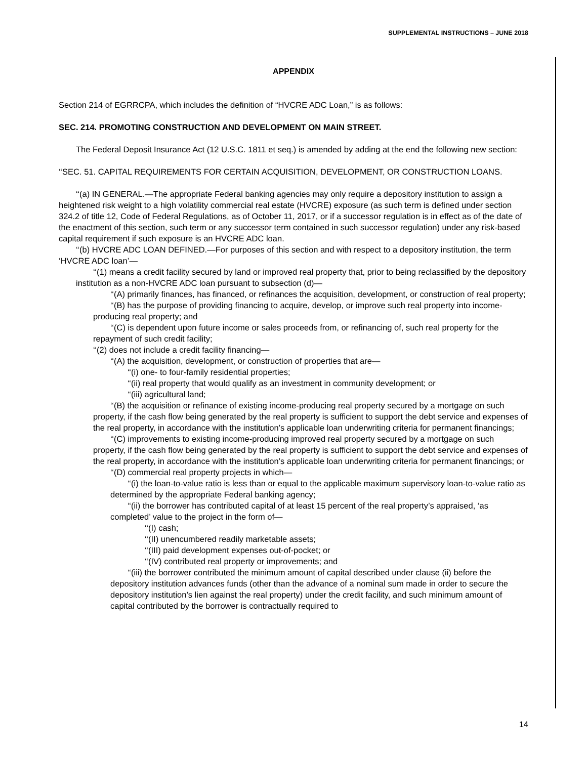SUPPLEMENTAL INSTRUCTIONS – JUNE 2018
APPENDIX
Section 214 of EGRRCPA, which includes the definition of “HVCRE ADC Loan,” is as follows:
SEC. 214. PROMOTING CONSTRUCTION AND DEVELOPMENT ON MAIN STREET.
The Federal Deposit Insurance Act (12 U.S.C. 1811 et seq.) is amended by adding at the end the following new section:
‘‘SEC. 51. CAPITAL REQUIREMENTS FOR CERTAIN ACQUISITION, DEVELOPMENT, OR CONSTRUCTION LOANS.
‘‘(a) IN GENERAL.—The appropriate Federal banking agencies may only require a depository institution to assign a heightened risk weight to a high volatility commercial real estate (HVCRE) exposure (as such term is defined under section 324.2 of title 12, Code of Federal Regulations, as of October 11, 2017, or if a successor regulation is in effect as of the date of the enactment of this section, such term or any successor term contained in such successor regulation) under any risk-based capital requirement if such exposure is an HVCRE ADC loan.
‘‘(b) HVCRE ADC LOAN DEFINED.—For purposes of this section and with respect to a depository institution, the term ‘HVCRE ADC loan’—
‘‘(1) means a credit facility secured by land or improved real property that, prior to being reclassified by the depository institution as a non-HVCRE ADC loan pursuant to subsection (d)—
‘‘(A) primarily finances, has financed, or refinances the acquisition, development, or construction of real property;
‘‘(B) has the purpose of providing financing to acquire, develop, or improve such real property into income-producing real property; and
‘‘(C) is dependent upon future income or sales proceeds from, or refinancing of, such real property for the repayment of such credit facility;
‘‘(2) does not include a credit facility financing—
‘‘(A) the acquisition, development, or construction of properties that are—
‘‘(i) one- to four-family residential properties;
‘‘(ii) real property that would qualify as an investment in community development; or
‘‘(iii) agricultural land;
‘‘(B) the acquisition or refinance of existing income-producing real property secured by a mortgage on such property, if the cash flow being generated by the real property is sufficient to support the debt service and expenses of the real property, in accordance with the institution’s applicable loan underwriting criteria for permanent financings;
‘‘(C) improvements to existing income-producing improved real property secured by a mortgage on such property, if the cash flow being generated by the real property is sufficient to support the debt service and expenses of the real property, in accordance with the institution’s applicable loan underwriting criteria for permanent financings; or
‘‘(D) commercial real property projects in which—
‘‘(i) the loan-to-value ratio is less than or equal to the applicable maximum supervisory loan-to-value ratio as determined by the appropriate Federal banking agency;
‘‘(ii) the borrower has contributed capital of at least 15 percent of the real property’s appraised, ‘as completed’ value to the project in the form of—
‘‘(I) cash;
‘‘(II) unencumbered readily marketable assets;
‘‘(III) paid development expenses out-of-pocket; or
‘‘(IV) contributed real property or improvements; and
‘‘(iii) the borrower contributed the minimum amount of capital described under clause (ii) before the depository institution advances funds (other than the advance of a nominal sum made in order to secure the depository institution’s lien against the real property) under the credit facility, and such minimum amount of capital contributed by the borrower is contractually required to
14